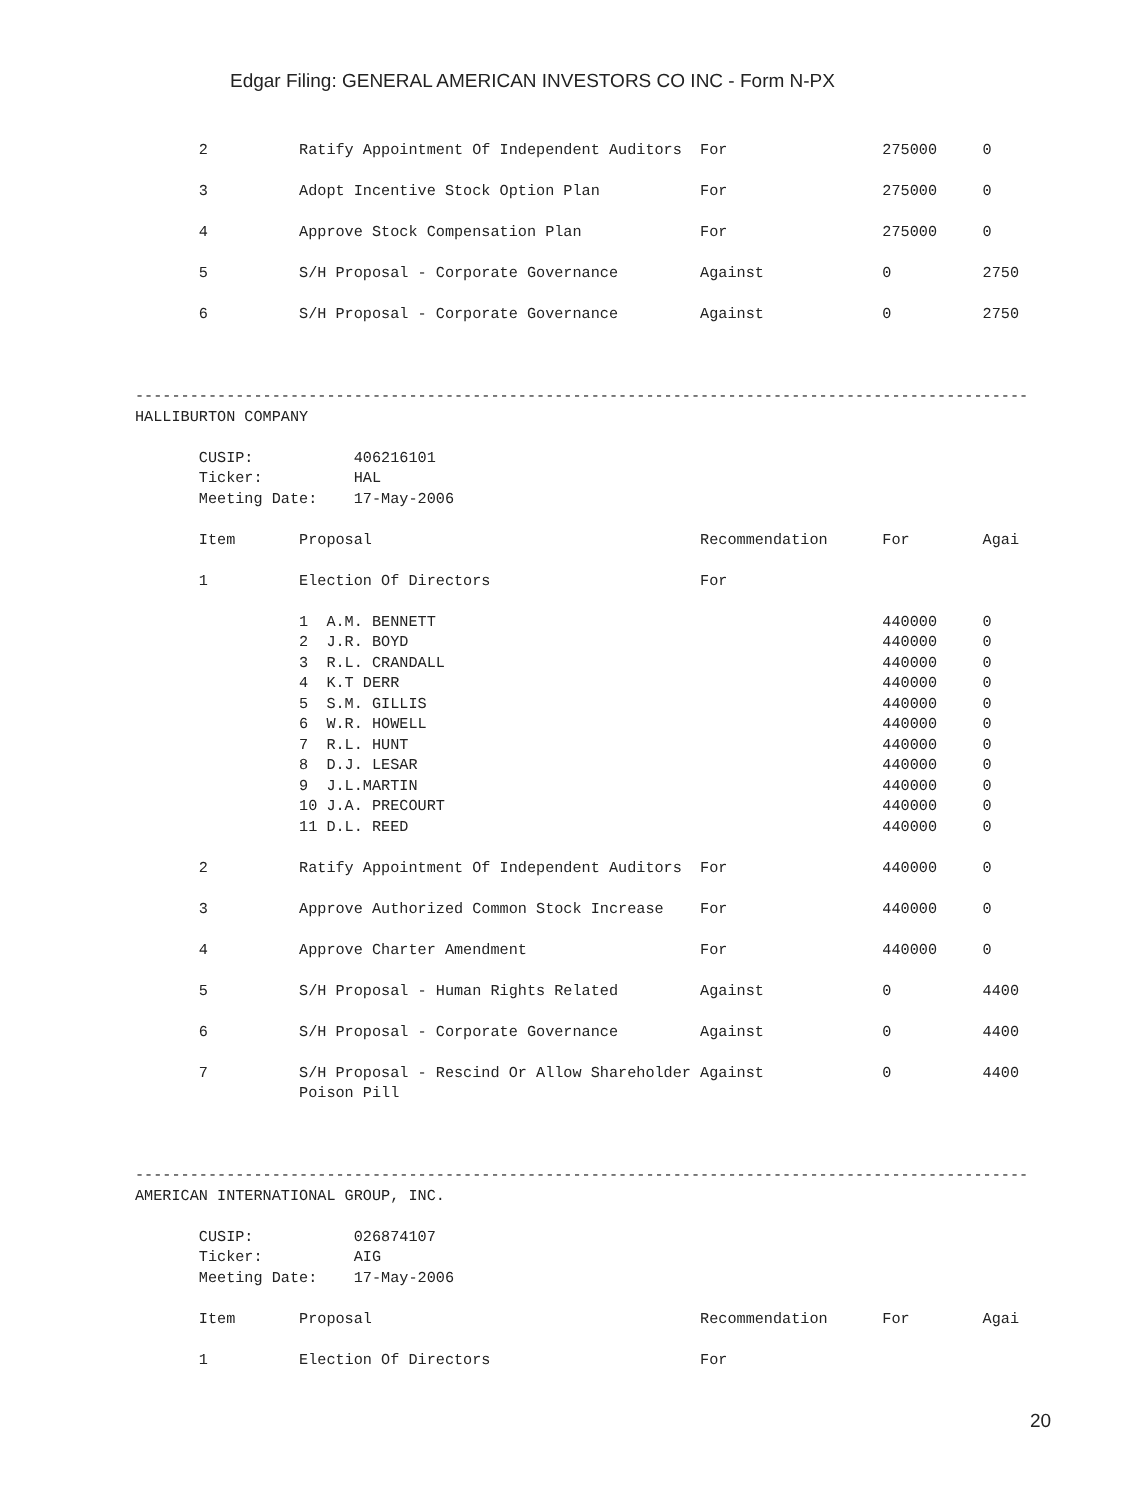Edgar Filing: GENERAL AMERICAN INVESTORS CO INC - Form N-PX
       2          Ratify Appointment Of Independent Auditors  For                 275000     0

       3          Adopt Incentive Stock Option Plan           For                 275000     0

       4          Approve Stock Compensation Plan             For                 275000     0

       5          S/H Proposal - Corporate Governance         Against             0          2750

       6          S/H Proposal - Corporate Governance         Against             0          2750



--------------------------------------------------------------------------------------------------
HALLIBURTON COMPANY

       CUSIP:           406216101
       Ticker:          HAL
       Meeting Date:    17-May-2006

       Item       Proposal                                    Recommendation      For        Agai

       1          Election Of Directors                       For

                  1  A.M. BENNETT                                                 440000     0
                  2  J.R. BOYD                                                    440000     0
                  3  R.L. CRANDALL                                                440000     0
                  4  K.T DERR                                                     440000     0
                  5  S.M. GILLIS                                                  440000     0
                  6  W.R. HOWELL                                                  440000     0
                  7  R.L. HUNT                                                    440000     0
                  8  D.J. LESAR                                                   440000     0
                  9  J.L.MARTIN                                                   440000     0
                  10 J.A. PRECOURT                                                440000     0
                  11 D.L. REED                                                    440000     0

       2          Ratify Appointment Of Independent Auditors  For                 440000     0

       3          Approve Authorized Common Stock Increase    For                 440000     0

       4          Approve Charter Amendment                   For                 440000     0

       5          S/H Proposal - Human Rights Related         Against             0          4400

       6          S/H Proposal - Corporate Governance         Against             0          4400

       7          S/H Proposal - Rescind Or Allow Shareholder Against             0          4400
                  Poison Pill



--------------------------------------------------------------------------------------------------
AMERICAN INTERNATIONAL GROUP, INC.

       CUSIP:           026874107
       Ticker:          AIG
       Meeting Date:    17-May-2006

       Item       Proposal                                    Recommendation      For        Agai

       1          Election Of Directors                       For
20